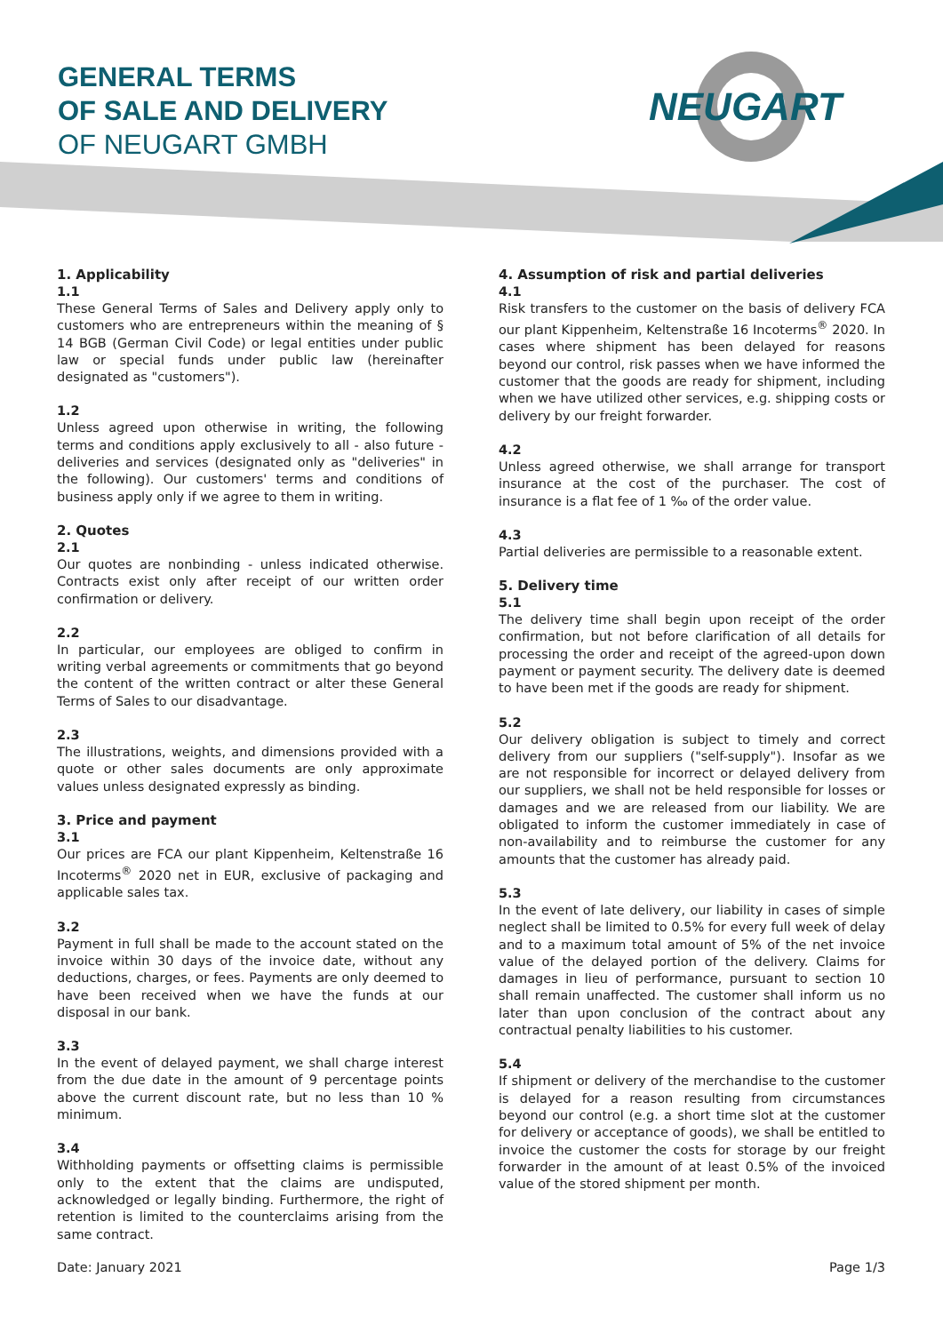GENERAL TERMS
OF SALE AND DELIVERY
OF NEUGART GMBH
NEUGART
1. Applicability
1.1
These General Terms of Sales and Delivery apply only to customers who are entrepreneurs within the meaning of § 14 BGB (German Civil Code) or legal entities under public law or special funds under public law (hereinafter designated as "customers").
1.2
Unless agreed upon otherwise in writing, the following terms and conditions apply exclusively to all - also future - deliveries and services (designated only as "deliveries" in the following). Our customers' terms and conditions of business apply only if we agree to them in writing.
2. Quotes
2.1
Our quotes are nonbinding - unless indicated otherwise. Contracts exist only after receipt of our written order confirmation or delivery.
2.2
In particular, our employees are obliged to confirm in writing verbal agreements or commitments that go beyond the content of the written contract or alter these General Terms of Sales to our disadvantage.
2.3
The illustrations, weights, and dimensions provided with a quote or other sales documents are only approximate values unless designated expressly as binding.
3. Price and payment
3.1
Our prices are FCA our plant Kippenheim, Keltenstraße 16 Incoterms<sup>®</sup> 2020 net in EUR, exclusive of packaging and applicable sales tax.
3.2
Payment in full shall be made to the account stated on the invoice within 30 days of the invoice date, without any deductions, charges, or fees. Payments are only deemed to have been received when we have the funds at our disposal in our bank.
3.3
In the event of delayed payment, we shall charge interest from the due date in the amount of 9 percentage points above the current discount rate, but no less than 10 % minimum.
3.4
Withholding payments or offsetting claims is permissible only to the extent that the claims are undisputed, acknowledged or legally binding. Furthermore, the right of retention is limited to the counterclaims arising from the same contract.
4. Assumption of risk and partial deliveries
4.1
Risk transfers to the customer on the basis of delivery FCA our plant Kippenheim, Keltenstraße 16 Incoterms<sup>®</sup> 2020. In cases where shipment has been delayed for reasons beyond our control, risk passes when we have informed the customer that the goods are ready for shipment, including when we have utilized other services, e.g. shipping costs or delivery by our freight forwarder.
4.2
Unless agreed otherwise, we shall arrange for transport insurance at the cost of the purchaser. The cost of insurance is a flat fee of 1 ‰ of the order value.
4.3
Partial deliveries are permissible to a reasonable extent.
5. Delivery time
5.1
The delivery time shall begin upon receipt of the order confirmation, but not before clarification of all details for processing the order and receipt of the agreed-upon down payment or payment security. The delivery date is deemed to have been met if the goods are ready for shipment.
5.2
Our delivery obligation is subject to timely and correct delivery from our suppliers ("self-supply"). Insofar as we are not responsible for incorrect or delayed delivery from our suppliers, we shall not be held responsible for losses or damages and we are released from our liability. We are obligated to inform the customer immediately in case of non-availability and to reimburse the customer for any amounts that the customer has already paid.
5.3
In the event of late delivery, our liability in cases of simple neglect shall be limited to 0.5% for every full week of delay and to a maximum total amount of 5% of the net invoice value of the delayed portion of the delivery. Claims for damages in lieu of performance, pursuant to section 10 shall remain unaffected. The customer shall inform us no later than upon conclusion of the contract about any contractual penalty liabilities to his customer.
5.4
If shipment or delivery of the merchandise to the customer is delayed for a reason resulting from circumstances beyond our control (e.g. a short time slot at the customer for delivery or acceptance of goods), we shall be entitled to invoice the customer the costs for storage by our freight forwarder in the amount of at least 0.5% of the invoiced value of the stored shipment per month.
Date: January 2021 Page 1/3